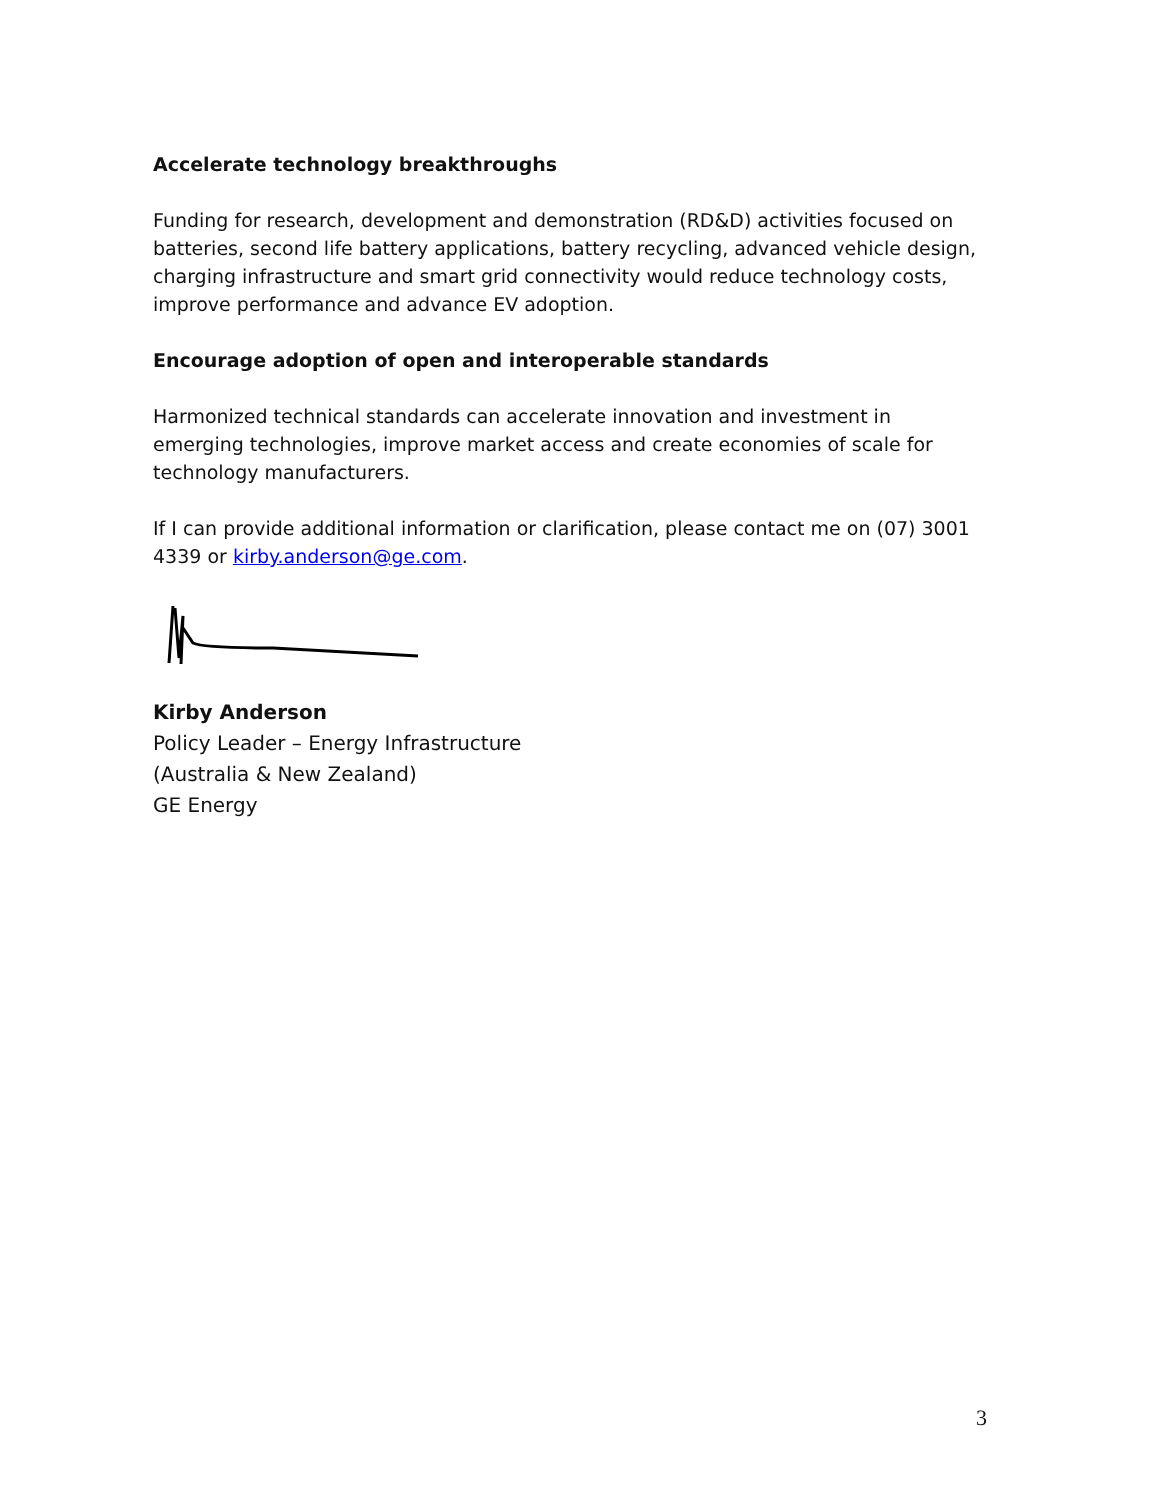Accelerate technology breakthroughs
Funding for research, development and demonstration (RD&D) activities focused on batteries, second life battery applications, battery recycling, advanced vehicle design, charging infrastructure and smart grid connectivity would reduce technology costs, improve performance and advance EV adoption.
Encourage adoption of open and interoperable standards
Harmonized technical standards can accelerate innovation and investment in emerging technologies, improve market access and create economies of scale for technology manufacturers.
If I can provide additional information or clarification, please contact me on (07) 3001 4339 or kirby.anderson@ge.com.
Kirby Anderson
Policy Leader – Energy Infrastructure
(Australia & New Zealand)
GE Energy
3